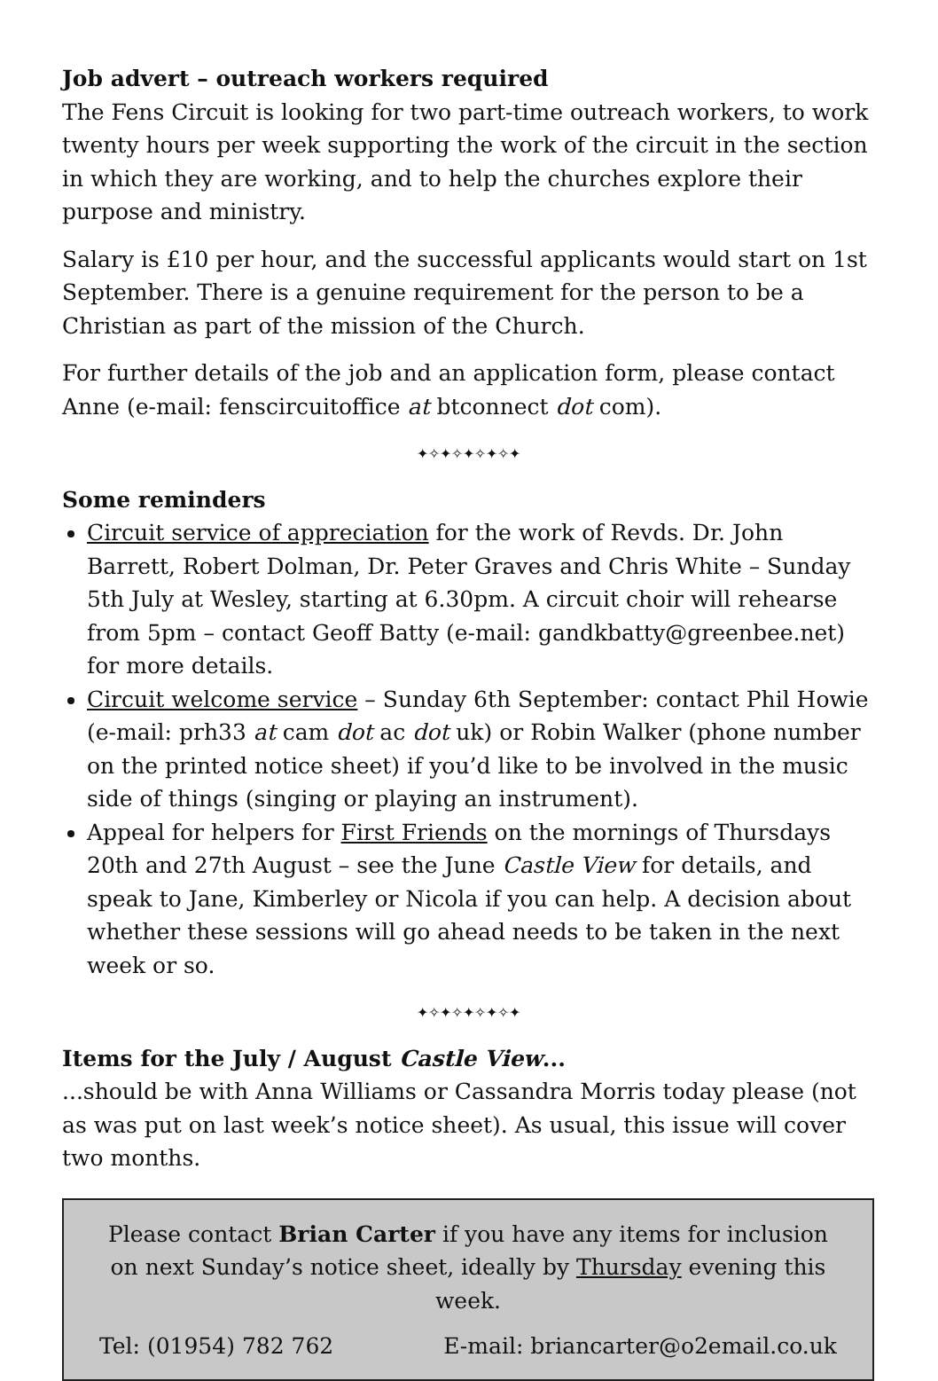Job advert – outreach workers required
The Fens Circuit is looking for two part-time outreach workers, to work twenty hours per week supporting the work of the circuit in the section in which they are working, and to help the churches explore their purpose and ministry.
Salary is £10 per hour, and the successful applicants would start on 1st September. There is a genuine requirement for the person to be a Christian as part of the mission of the Church.
For further details of the job and an application form, please contact Anne (e-mail: fenscircuitoffice at btconnect dot com).
✦✧✦✧✦✧✦✧✦
Some reminders
Circuit service of appreciation for the work of Revds. Dr. John Barrett, Robert Dolman, Dr. Peter Graves and Chris White – Sunday 5th July at Wesley, starting at 6.30pm. A circuit choir will rehearse from 5pm – contact Geoff Batty (e-mail: gandkbatty@greenbee.net) for more details.
Circuit welcome service – Sunday 6th September: contact Phil Howie (e-mail: prh33 at cam dot ac dot uk) or Robin Walker (phone number on the printed notice sheet) if you’d like to be involved in the music side of things (singing or playing an instrument).
Appeal for helpers for First Friends on the mornings of Thursdays 20th and 27th August – see the June Castle View for details, and speak to Jane, Kimberley or Nicola if you can help. A decision about whether these sessions will go ahead needs to be taken in the next week or so.
✦✧✦✧✦✧✦✧✦
Items for the July / August Castle View...
...should be with Anna Williams or Cassandra Morris today please (not as was put on last week’s notice sheet). As usual, this issue will cover two months.
Please contact Brian Carter if you have any items for inclusion on next Sunday’s notice sheet, ideally by Thursday evening this week.
Tel: (01954) 782 762 E-mail: briancarter@o2email.co.uk